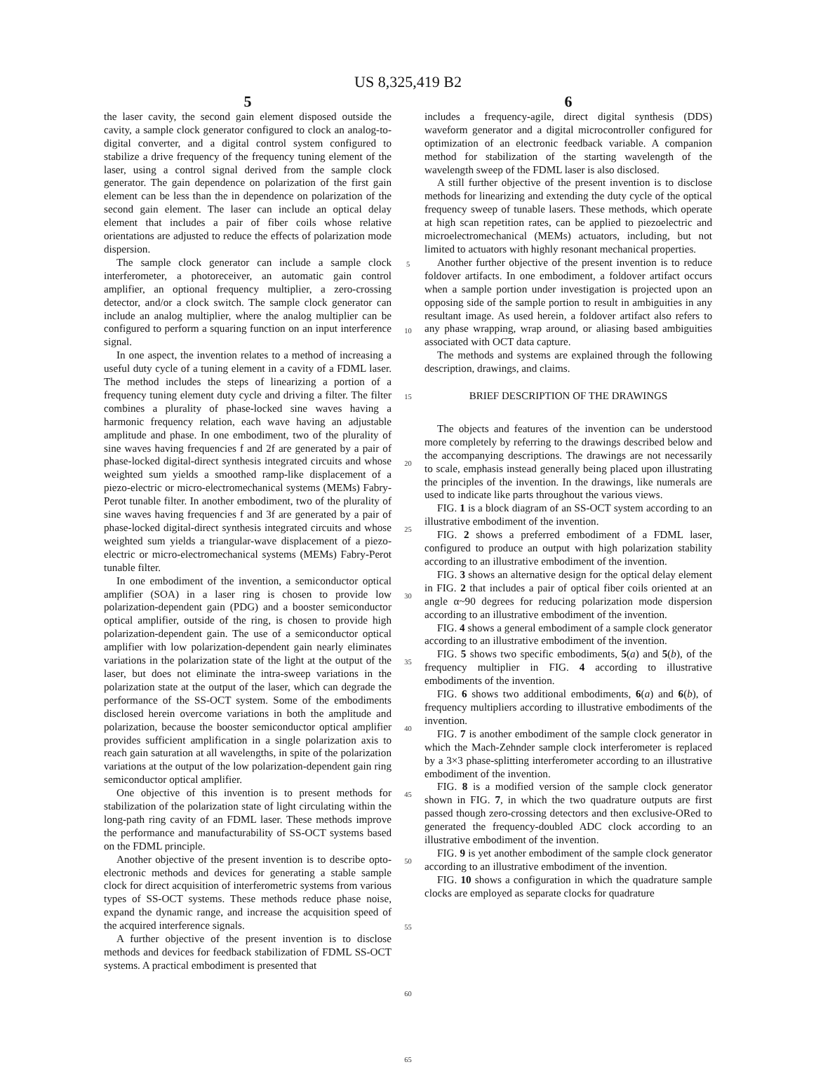US 8,325,419 B2
5
the laser cavity, the second gain element disposed outside the cavity, a sample clock generator configured to clock an analog-to-digital converter, and a digital control system configured to stabilize a drive frequency of the frequency tuning element of the laser, using a control signal derived from the sample clock generator. The gain dependence on polarization of the first gain element can be less than the in dependence on polarization of the second gain element. The laser can include an optical delay element that includes a pair of fiber coils whose relative orientations are adjusted to reduce the effects of polarization mode dispersion.
The sample clock generator can include a sample clock interferometer, a photoreceiver, an automatic gain control amplifier, an optional frequency multiplier, a zero-crossing detector, and/or a clock switch. The sample clock generator can include an analog multiplier, where the analog multiplier can be configured to perform a squaring function on an input interference signal.
In one aspect, the invention relates to a method of increasing a useful duty cycle of a tuning element in a cavity of a FDML laser. The method includes the steps of linearizing a portion of a frequency tuning element duty cycle and driving a filter. The filter combines a plurality of phase-locked sine waves having a harmonic frequency relation, each wave having an adjustable amplitude and phase. In one embodiment, two of the plurality of sine waves having frequencies f and 2f are generated by a pair of phase-locked digital-direct synthesis integrated circuits and whose weighted sum yields a smoothed ramp-like displacement of a piezo-electric or micro-electromechanical systems (MEMs) Fabry-Perot tunable filter. In another embodiment, two of the plurality of sine waves having frequencies f and 3f are generated by a pair of phase-locked digital-direct synthesis integrated circuits and whose weighted sum yields a triangular-wave displacement of a piezo-electric or micro-electromechanical systems (MEMs) Fabry-Perot tunable filter.
In one embodiment of the invention, a semiconductor optical amplifier (SOA) in a laser ring is chosen to provide low polarization-dependent gain (PDG) and a booster semiconductor optical amplifier, outside of the ring, is chosen to provide high polarization-dependent gain. The use of a semiconductor optical amplifier with low polarization-dependent gain nearly eliminates variations in the polarization state of the light at the output of the laser, but does not eliminate the intra-sweep variations in the polarization state at the output of the laser, which can degrade the performance of the SS-OCT system. Some of the embodiments disclosed herein overcome variations in both the amplitude and polarization, because the booster semiconductor optical amplifier provides sufficient amplification in a single polarization axis to reach gain saturation at all wavelengths, in spite of the polarization variations at the output of the low polarization-dependent gain ring semiconductor optical amplifier.
One objective of this invention is to present methods for stabilization of the polarization state of light circulating within the long-path ring cavity of an FDML laser. These methods improve the performance and manufacturability of SS-OCT systems based on the FDML principle.
Another objective of the present invention is to describe opto-electronic methods and devices for generating a stable sample clock for direct acquisition of interferometric systems from various types of SS-OCT systems. These methods reduce phase noise, expand the dynamic range, and increase the acquisition speed of the acquired interference signals.
A further objective of the present invention is to disclose methods and devices for feedback stabilization of FDML SS-OCT systems. A practical embodiment is presented that
5
10
15
20
25
30
35
40
45
50
55
60
65
6
includes a frequency-agile, direct digital synthesis (DDS) waveform generator and a digital microcontroller configured for optimization of an electronic feedback variable. A companion method for stabilization of the starting wavelength of the wavelength sweep of the FDML laser is also disclosed.
A still further objective of the present invention is to disclose methods for linearizing and extending the duty cycle of the optical frequency sweep of tunable lasers. These methods, which operate at high scan repetition rates, can be applied to piezoelectric and microelectromechanical (MEMs) actuators, including, but not limited to actuators with highly resonant mechanical properties.
Another further objective of the present invention is to reduce foldover artifacts. In one embodiment, a foldover artifact occurs when a sample portion under investigation is projected upon an opposing side of the sample portion to result in ambiguities in any resultant image. As used herein, a foldover artifact also refers to any phase wrapping, wrap around, or aliasing based ambiguities associated with OCT data capture.
The methods and systems are explained through the following description, drawings, and claims.
BRIEF DESCRIPTION OF THE DRAWINGS
The objects and features of the invention can be understood more completely by referring to the drawings described below and the accompanying descriptions. The drawings are not necessarily to scale, emphasis instead generally being placed upon illustrating the principles of the invention. In the drawings, like numerals are used to indicate like parts throughout the various views.
FIG. 1 is a block diagram of an SS-OCT system according to an illustrative embodiment of the invention.
FIG. 2 shows a preferred embodiment of a FDML laser, configured to produce an output with high polarization stability according to an illustrative embodiment of the invention.
FIG. 3 shows an alternative design for the optical delay element in FIG. 2 that includes a pair of optical fiber coils oriented at an angle α~90 degrees for reducing polarization mode dispersion according to an illustrative embodiment of the invention.
FIG. 4 shows a general embodiment of a sample clock generator according to an illustrative embodiment of the invention.
FIG. 5 shows two specific embodiments, 5(a) and 5(b), of the frequency multiplier in FIG. 4 according to illustrative embodiments of the invention.
FIG. 6 shows two additional embodiments, 6(a) and 6(b), of frequency multipliers according to illustrative embodiments of the invention.
FIG. 7 is another embodiment of the sample clock generator in which the Mach-Zehnder sample clock interferometer is replaced by a 3×3 phase-splitting interferometer according to an illustrative embodiment of the invention.
FIG. 8 is a modified version of the sample clock generator shown in FIG. 7, in which the two quadrature outputs are first passed though zero-crossing detectors and then exclusive-ORed to generated the frequency-doubled ADC clock according to an illustrative embodiment of the invention.
FIG. 9 is yet another embodiment of the sample clock generator according to an illustrative embodiment of the invention.
FIG. 10 shows a configuration in which the quadrature sample clocks are employed as separate clocks for quadrature